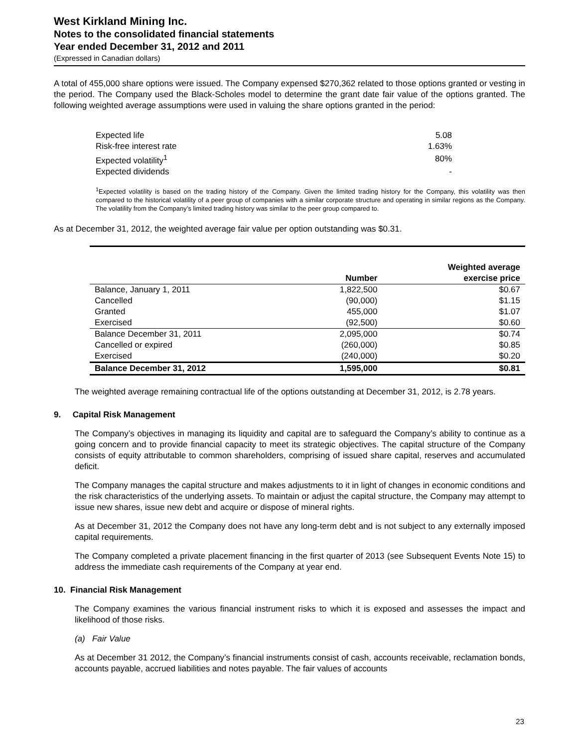West Kirkland Mining Inc.
Notes to the consolidated financial statements
Year ended December 31, 2012 and 2011
(Expressed in Canadian dollars)
A total of 455,000 share options were issued. The Company expensed $270,362 related to those options granted or vesting in the period. The Company used the Black-Scholes model to determine the grant date fair value of the options granted. The following weighted average assumptions were used in valuing the share options granted in the period:
| Expected life | 5.08 |
| Risk-free interest rate | 1.63% |
| Expected volatility<sup>1</sup> | 80% |
| Expected dividends | - |
<sup>1</sup> Expected volatility is based on the trading history of the Company. Given the limited trading history for the Company, this volatility was then compared to the historical volatility of a peer group of companies with a similar corporate structure and operating in similar regions as the Company. The volatility from the Company’s limited trading history was similar to the peer group compared to.
As at December 31, 2012, the weighted average fair value per option outstanding was $0.31.
| | Number | Weighted average exercise price |
| --- | --- | --- |
| Balance, January 1, 2011 | 1,822,500 | $0.67 |
| Cancelled | (90,000) | $1.15 |
| Granted | 455,000 | $1.07 |
| Exercised | (92,500) | $0.60 |
| Balance December 31, 2011 | 2,095,000 | $0.74 |
| Cancelled or expired | (260,000) | $0.85 |
| Exercised | (240,000) | $0.20 |
| Balance December 31, 2012 | 1,595,000 | $0.81 |
The weighted average remaining contractual life of the options outstanding at December 31, 2012, is 2.78 years.
9. Capital Risk Management
The Company’s objectives in managing its liquidity and capital are to safeguard the Company’s ability to continue as a going concern and to provide financial capacity to meet its strategic objectives. The capital structure of the Company consists of equity attributable to common shareholders, comprising of issued share capital, reserves and accumulated deficit.
The Company manages the capital structure and makes adjustments to it in light of changes in economic conditions and the risk characteristics of the underlying assets. To maintain or adjust the capital structure, the Company may attempt to issue new shares, issue new debt and acquire or dispose of mineral rights.
As at December 31, 2012 the Company does not have any long-term debt and is not subject to any externally imposed capital requirements.
The Company completed a private placement financing in the first quarter of 2013 (see Subsequent Events Note 15) to address the immediate cash requirements of the Company at year end.
10. Financial Risk Management
The Company examines the various financial instrument risks to which it is exposed and assesses the impact and likelihood of those risks.
(a) Fair Value
As at December 31 2012, the Company’s financial instruments consist of cash, accounts receivable, reclamation bonds, accounts payable, accrued liabilities and notes payable. The fair values of accounts
23